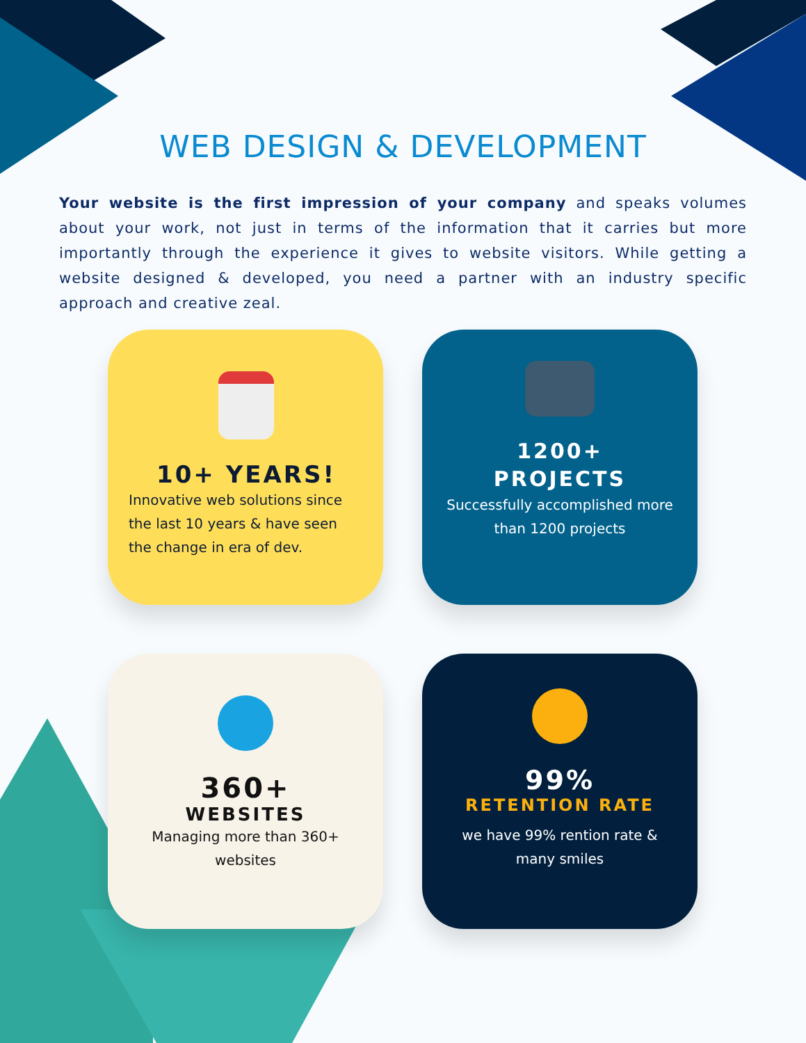WEB DESIGN & DEVELOPMENT
Your website is the first impression of your company and speaks volumes about your work, not just in terms of the information that it carries but more importantly through the experience it gives to website visitors. While getting a website designed & developed, you need a partner with an industry specific approach and creative zeal.
10+ YEARS!
Innovative web solutions since the last 10 years & have seen the change in era of dev.
1200+
PROJECTS
Successfully accomplished more than 1200 projects
360+
WEBSITES
Managing more than 360+ websites
99%
RETENTION RATE
we have 99% rention rate & many smiles